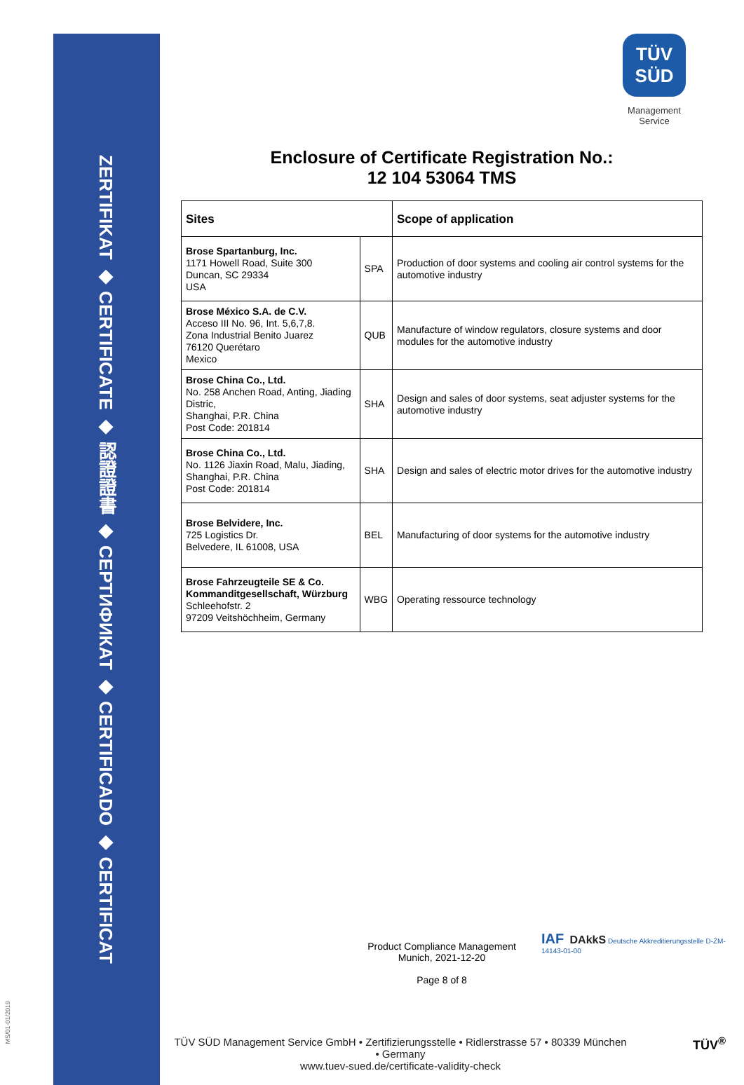ZERTIFIKAT ◆ CERTIFICATE ◆ 認證證書 ◆ СЕРТИФИКАТ ◆ CERTIFICADO ◆ CERTIFICAT
MS/01-01/2019
TÜV
SÜD
Management Service
Enclosure of Certificate Registration No.:
12 104 53064 TMS
| Sites | | Scope of application |
| --- | --- | --- |
| Brose Spartanburg, Inc. 1171 Howell Road, Suite 300 Duncan, SC 29334 USA | SPA | Production of door systems and cooling air control systems for the automotive industry |
| Brose México S.A. de C.V. Acceso III No. 96, Int. 5,6,7,8. Zona Industrial Benito Juarez 76120 Querétaro Mexico | QUB | Manufacture of window regulators, closure systems and door modules for the automotive industry |
| Brose China Co., Ltd. No. 258 Anchen Road, Anting, Jiading Distric, Shanghai, P.R. China Post Code: 201814 | SHA | Design and sales of door systems, seat adjuster systems for the automotive industry |
| Brose China Co., Ltd. No. 1126 Jiaxin Road, Malu, Jiading, Shanghai, P.R. China Post Code: 201814 | SHA | Design and sales of electric motor drives for the automotive industry |
| Brose Belvidere, Inc. 725 Logistics Dr. Belvedere, IL 61008, USA | BEL | Manufacturing of door systems for the automotive industry |
| Brose Fahrzeugteile SE & Co. Kommanditgesellschaft, Würzburg Schleehofstr. 2 97209 Veitshöchheim, Germany | WBG | Operating ressource technology |
Product Compliance Management
Munich, 2021-12-20
Page 8 of 8
IAF DAkkS Deutsche Akkreditierungsstelle D-ZM-14143-01-00
TÜV SÜD Management Service GmbH • Zertifizierungsstelle • Ridlerstrasse 57 • 80339 München • Germany
www.tuev-sued.de/certificate-validity-check
TÜV<sup>®</sup>